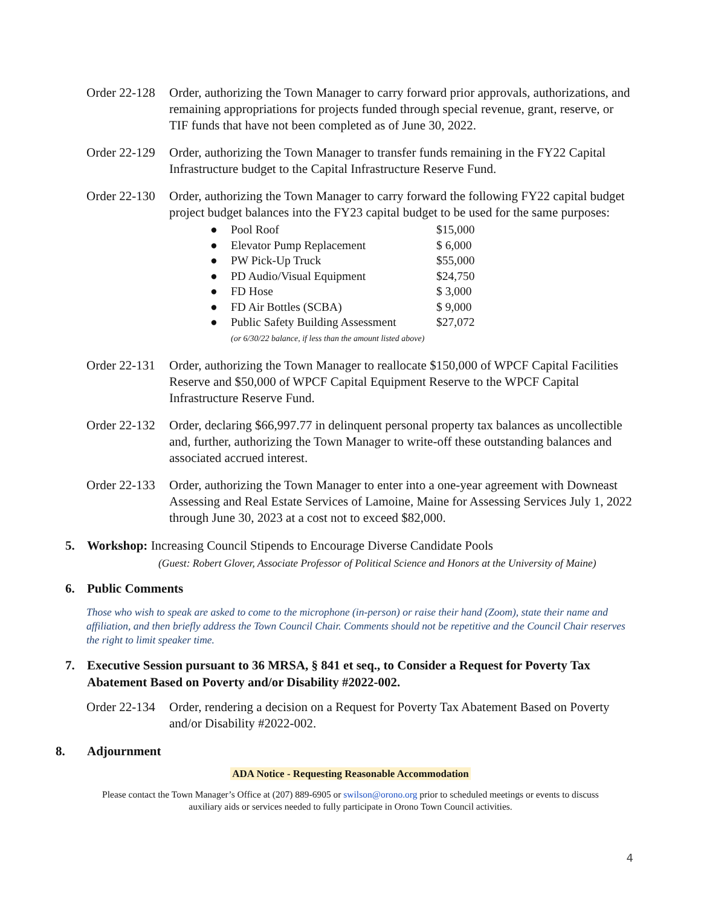Order 22-128
Order, authorizing the Town Manager to carry forward prior approvals, authorizations, and remaining appropriations for projects funded through special revenue, grant, reserve, or TIF funds that have not been completed as of June 30, 2022.
Order 22-129
Order, authorizing the Town Manager to transfer funds remaining in the FY22 Capital Infrastructure budget to the Capital Infrastructure Reserve Fund.
Order 22-130
Order, authorizing the Town Manager to carry forward the following FY22 capital budget project budget balances into the FY23 capital budget to be used for the same purposes:
● Pool Roof $15,000
● Elevator Pump Replacement $ 6,000
● PW Pick-Up Truck $55,000
● PD Audio/Visual Equipment $24,750
● FD Hose $ 3,000
● FD Air Bottles (SCBA) $ 9,000
● Public Safety Building Assessment $27,072
(or 6/30/22 balance, if less than the amount listed above)
Order 22-131
Order, authorizing the Town Manager to reallocate $150,000 of WPCF Capital Facilities Reserve and $50,000 of WPCF Capital Equipment Reserve to the WPCF Capital Infrastructure Reserve Fund.
Order 22-132
Order, declaring $66,997.77 in delinquent personal property tax balances as uncollectible and, further, authorizing the Town Manager to write-off these outstanding balances and associated accrued interest.
Order 22-133
Order, authorizing the Town Manager to enter into a one-year agreement with Downeast Assessing and Real Estate Services of Lamoine, Maine for Assessing Services July 1, 2022 through June 30, 2023 at a cost not to exceed $82,000.
5. Workshop: Increasing Council Stipends to Encourage Diverse Candidate Pools
(Guest: Robert Glover, Associate Professor of Political Science and Honors at the University of Maine)
6. Public Comments
Those who wish to speak are asked to come to the microphone (in-person) or raise their hand (Zoom), state their name and affiliation, and then briefly address the Town Council Chair. Comments should not be repetitive and the Council Chair reserves the right to limit speaker time.
7. Executive Session pursuant to 36 MRSA, § 841 et seq., to Consider a Request for Poverty Tax Abatement Based on Poverty and/or Disability #2022-002.
Order 22-134
Order, rendering a decision on a Request for Poverty Tax Abatement Based on Poverty and/or Disability #2022-002.
8. Adjournment
ADA Notice - Requesting Reasonable Accommodation
Please contact the Town Manager’s Office at (207) 889-6905 or swilson@orono.org prior to scheduled meetings or events to discuss auxiliary aids or services needed to fully participate in Orono Town Council activities.
4